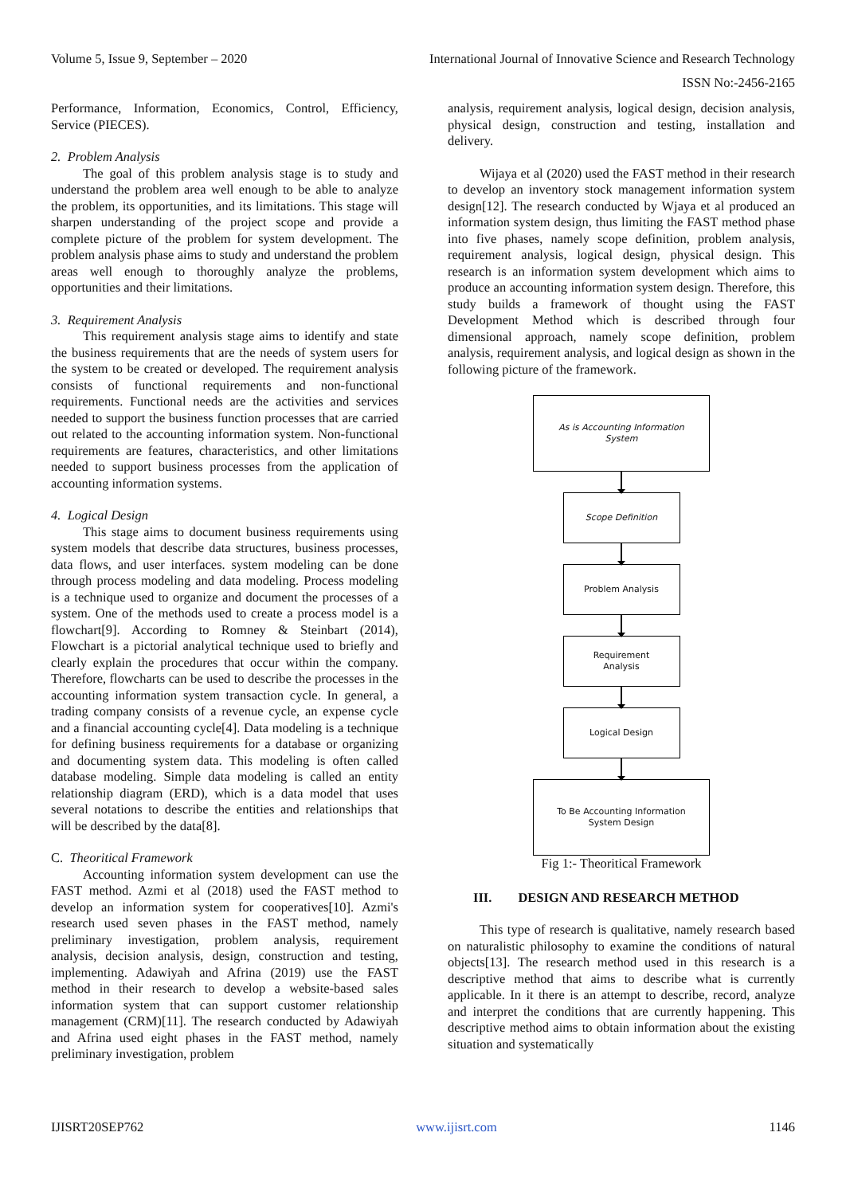Volume 5, Issue 9, September – 2020 International Journal of Innovative Science and Research Technology
ISSN No:-2456-2165
Performance, Information, Economics, Control, Efficiency, Service (PIECES).
2. Problem Analysis
The goal of this problem analysis stage is to study and understand the problem area well enough to be able to analyze the problem, its opportunities, and its limitations. This stage will sharpen understanding of the project scope and provide a complete picture of the problem for system development. The problem analysis phase aims to study and understand the problem areas well enough to thoroughly analyze the problems, opportunities and their limitations.
3. Requirement Analysis
This requirement analysis stage aims to identify and state the business requirements that are the needs of system users for the system to be created or developed. The requirement analysis consists of functional requirements and non-functional requirements. Functional needs are the activities and services needed to support the business function processes that are carried out related to the accounting information system. Non-functional requirements are features, characteristics, and other limitations needed to support business processes from the application of accounting information systems.
4. Logical Design
This stage aims to document business requirements using system models that describe data structures, business processes, data flows, and user interfaces. system modeling can be done through process modeling and data modeling. Process modeling is a technique used to organize and document the processes of a system. One of the methods used to create a process model is a flowchart[9]. According to Romney & Steinbart (2014), Flowchart is a pictorial analytical technique used to briefly and clearly explain the procedures that occur within the company. Therefore, flowcharts can be used to describe the processes in the accounting information system transaction cycle. In general, a trading company consists of a revenue cycle, an expense cycle and a financial accounting cycle[4]. Data modeling is a technique for defining business requirements for a database or organizing and documenting system data. This modeling is often called database modeling. Simple data modeling is called an entity relationship diagram (ERD), which is a data model that uses several notations to describe the entities and relationships that will be described by the data[8].
C. Theoritical Framework
Accounting information system development can use the FAST method. Azmi et al (2018) used the FAST method to develop an information system for cooperatives[10]. Azmi's research used seven phases in the FAST method, namely preliminary investigation, problem analysis, requirement analysis, decision analysis, design, construction and testing, implementing. Adawiyah and Afrina (2019) use the FAST method in their research to develop a website-based sales information system that can support customer relationship management (CRM)[11]. The research conducted by Adawiyah and Afrina used eight phases in the FAST method, namely preliminary investigation, problem
analysis, requirement analysis, logical design, decision analysis, physical design, construction and testing, installation and delivery.
Wijaya et al (2020) used the FAST method in their research to develop an inventory stock management information system design[12]. The research conducted by Wjaya et al produced an information system design, thus limiting the FAST method phase into five phases, namely scope definition, problem analysis, requirement analysis, logical design, physical design. This research is an information system development which aims to produce an accounting information system design. Therefore, this study builds a framework of thought using the FAST Development Method which is described through four dimensional approach, namely scope definition, problem analysis, requirement analysis, and logical design as shown in the following picture of the framework.
As is Accounting Information
System
Scope Definition
Problem Analysis
Requirement
Analysis
Logical Design
To Be Accounting Information
System Design
Fig 1:- Theoritical Framework
III. DESIGN AND RESEARCH METHOD
This type of research is qualitative, namely research based on naturalistic philosophy to examine the conditions of natural objects[13]. The research method used in this research is a descriptive method that aims to describe what is currently applicable. In it there is an attempt to describe, record, analyze and interpret the conditions that are currently happening. This descriptive method aims to obtain information about the existing situation and systematically
IJISRT20SEP762 www.ijisrt.com 1146